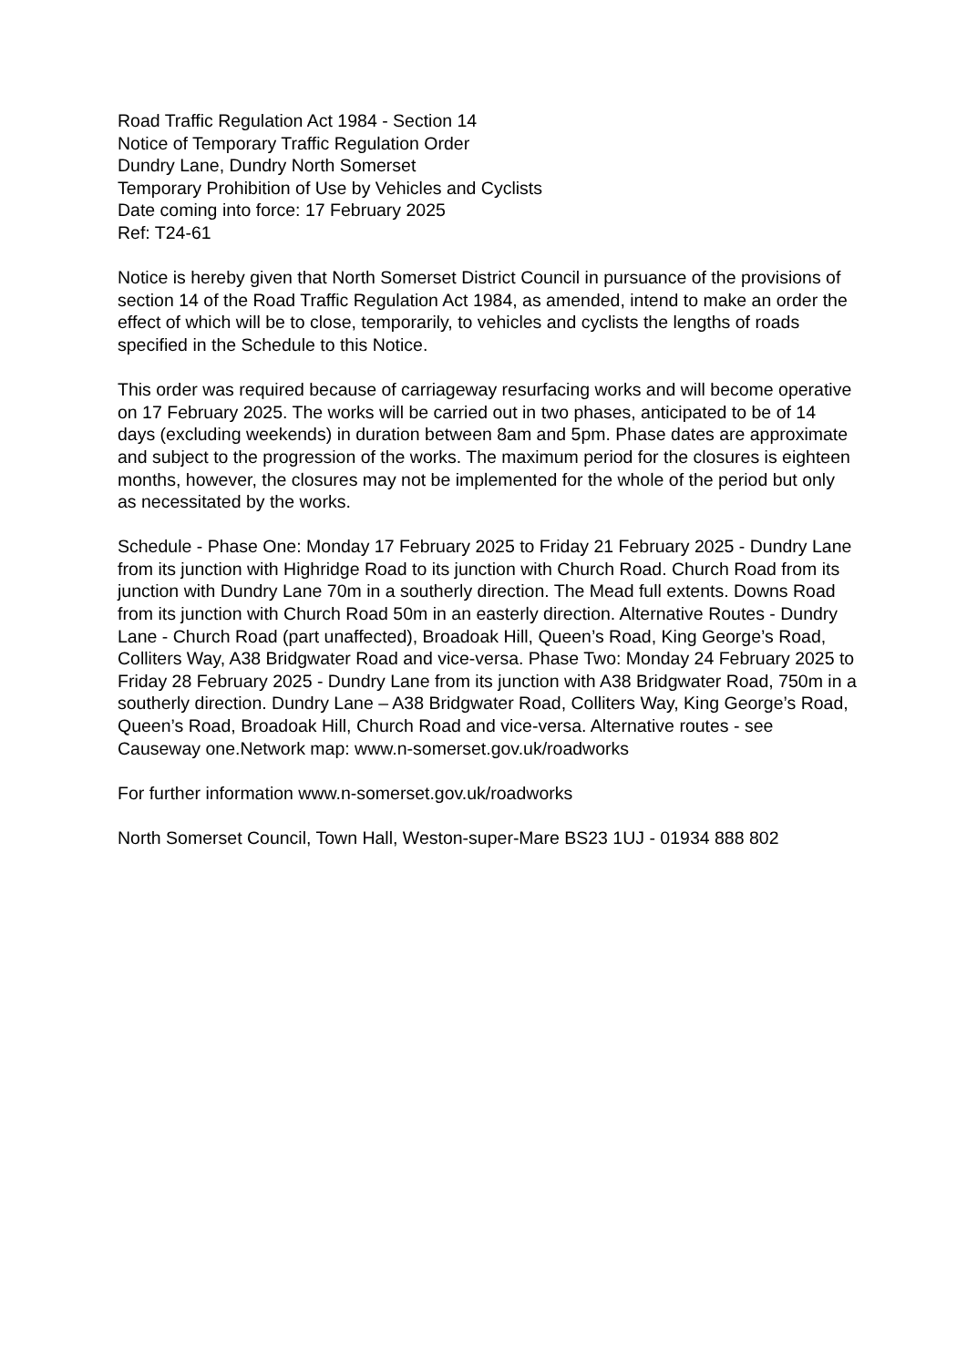Road Traffic Regulation Act 1984 - Section 14
Notice of Temporary Traffic Regulation Order
Dundry Lane, Dundry North Somerset
Temporary Prohibition of Use by Vehicles and Cyclists
Date coming into force: 17 February 2025
Ref: T24-61
Notice is hereby given that North Somerset District Council in pursuance of the provisions of section 14 of the Road Traffic Regulation Act 1984, as amended, intend to make an order the effect of which will be to close, temporarily, to vehicles and cyclists the lengths of roads specified in the Schedule to this Notice.
This order was required because of carriageway resurfacing works and will become operative on 17 February 2025. The works will be carried out in two phases, anticipated to be of 14 days (excluding weekends) in duration between 8am and 5pm. Phase dates are approximate and subject to the progression of the works. The maximum period for the closures is eighteen months, however, the closures may not be implemented for the whole of the period but only as necessitated by the works.
Schedule - Phase One: Monday 17 February 2025 to Friday 21 February 2025 - Dundry Lane from its junction with Highridge Road to its junction with Church Road. Church Road from its junction with Dundry Lane 70m in a southerly direction. The Mead full extents. Downs Road from its junction with Church Road 50m in an easterly direction. Alternative Routes - Dundry Lane - Church Road (part unaffected), Broadoak Hill, Queen’s Road, King George’s Road, Colliters Way, A38 Bridgwater Road and vice-versa. Phase Two: Monday 24 February 2025 to Friday 28 February 2025 - Dundry Lane from its junction with A38 Bridgwater Road, 750m in a southerly direction. Dundry Lane – A38 Bridgwater Road, Colliters Way, King George’s Road, Queen’s Road, Broadoak Hill, Church Road and vice-versa. Alternative routes - see Causeway one.Network map: www.n-somerset.gov.uk/roadworks
For further information www.n-somerset.gov.uk/roadworks
North Somerset Council, Town Hall, Weston-super-Mare BS23 1UJ - 01934 888 802